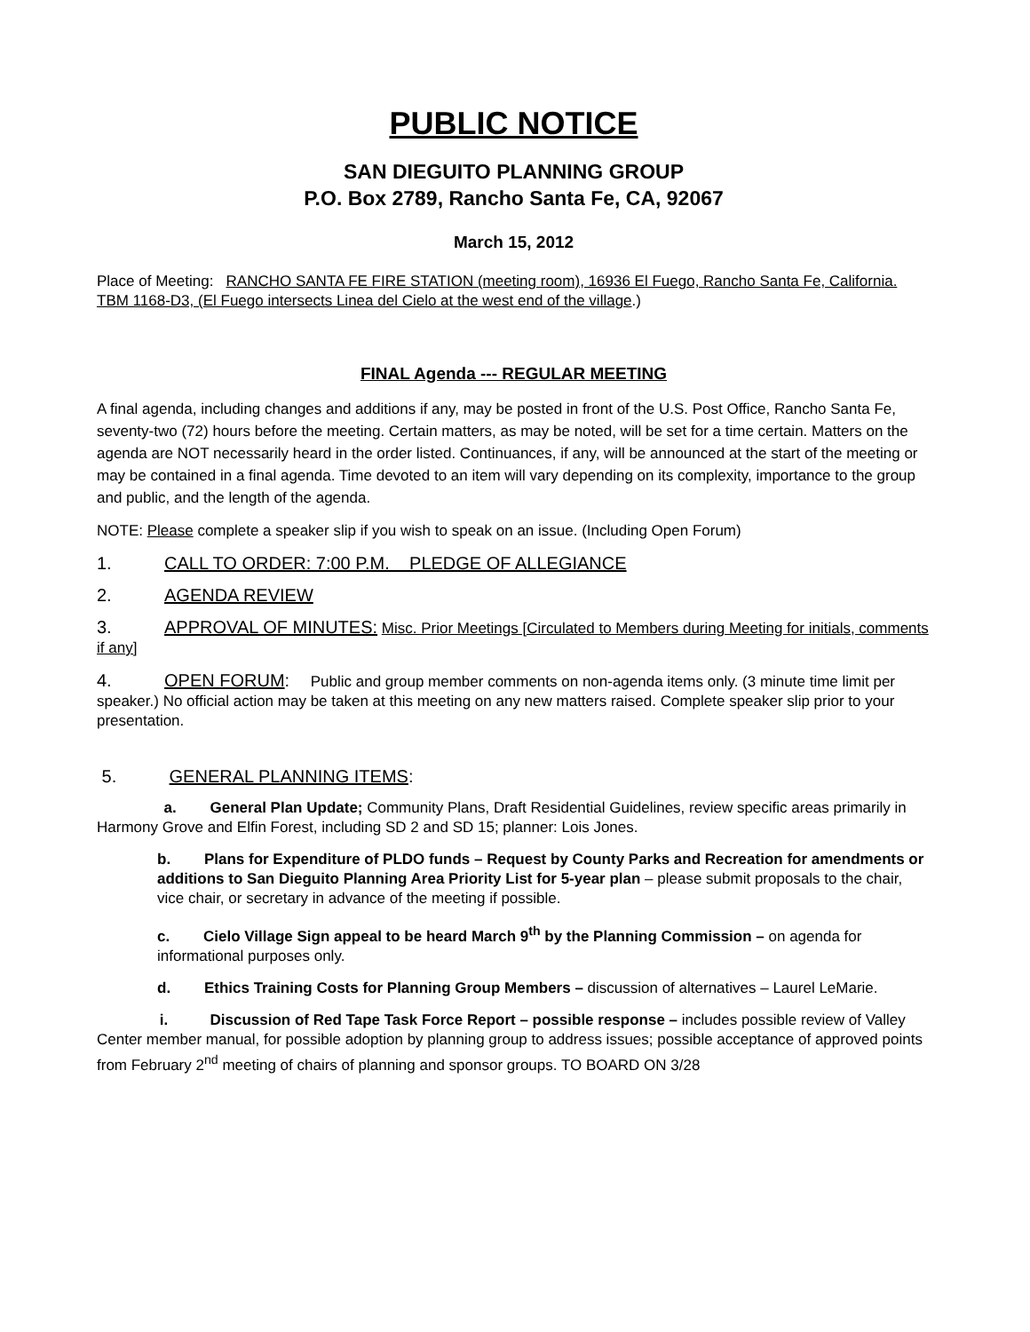PUBLIC NOTICE
SAN DIEGUITO PLANNING GROUP
P.O. Box 2789, Rancho Santa Fe, CA, 92067
March 15, 2012
Place of Meeting: RANCHO SANTA FE FIRE STATION (meeting room), 16936 El Fuego, Rancho Santa Fe, California. TBM 1168-D3, (El Fuego intersects Linea del Cielo at the west end of the village.)
FINAL Agenda --- REGULAR MEETING
A final agenda, including changes and additions if any, may be posted in front of the U.S. Post Office, Rancho Santa Fe, seventy-two (72) hours before the meeting. Certain matters, as may be noted, will be set for a time certain. Matters on the agenda are NOT necessarily heard in the order listed. Continuances, if any, will be announced at the start of the meeting or may be contained in a final agenda. Time devoted to an item will vary depending on its complexity, importance to the group and public, and the length of the agenda.
NOTE: Please complete a speaker slip if you wish to speak on an issue. (Including Open Forum)
1. CALL TO ORDER: 7:00 P.M. PLEDGE OF ALLEGIANCE
2. AGENDA REVIEW
3. APPROVAL OF MINUTES: Misc. Prior Meetings [Circulated to Members during Meeting for initials, comments if any]
4. OPEN FORUM: Public and group member comments on non-agenda items only. (3 minute time limit per speaker.) No official action may be taken at this meeting on any new matters raised. Complete speaker slip prior to your presentation.
5. GENERAL PLANNING ITEMS:
a. General Plan Update; Community Plans, Draft Residential Guidelines, review specific areas primarily in Harmony Grove and Elfin Forest, including SD 2 and SD 15; planner: Lois Jones.
b. Plans for Expenditure of PLDO funds – Request by County Parks and Recreation for amendments or additions to San Dieguito Planning Area Priority List for 5-year plan – please submit proposals to the chair, vice chair, or secretary in advance of the meeting if possible.
c. Cielo Village Sign appeal to be heard March 9<sup>th</sup> by the Planning Commission – on agenda for informational purposes only.
d. Ethics Training Costs for Planning Group Members – discussion of alternatives – Laurel LeMarie.
i. Discussion of Red Tape Task Force Report – possible response – includes possible review of Valley Center member manual, for possible adoption by planning group to address issues; possible acceptance of approved points from February 2<sup>nd</sup> meeting of chairs of planning and sponsor groups. TO BOARD ON 3/28